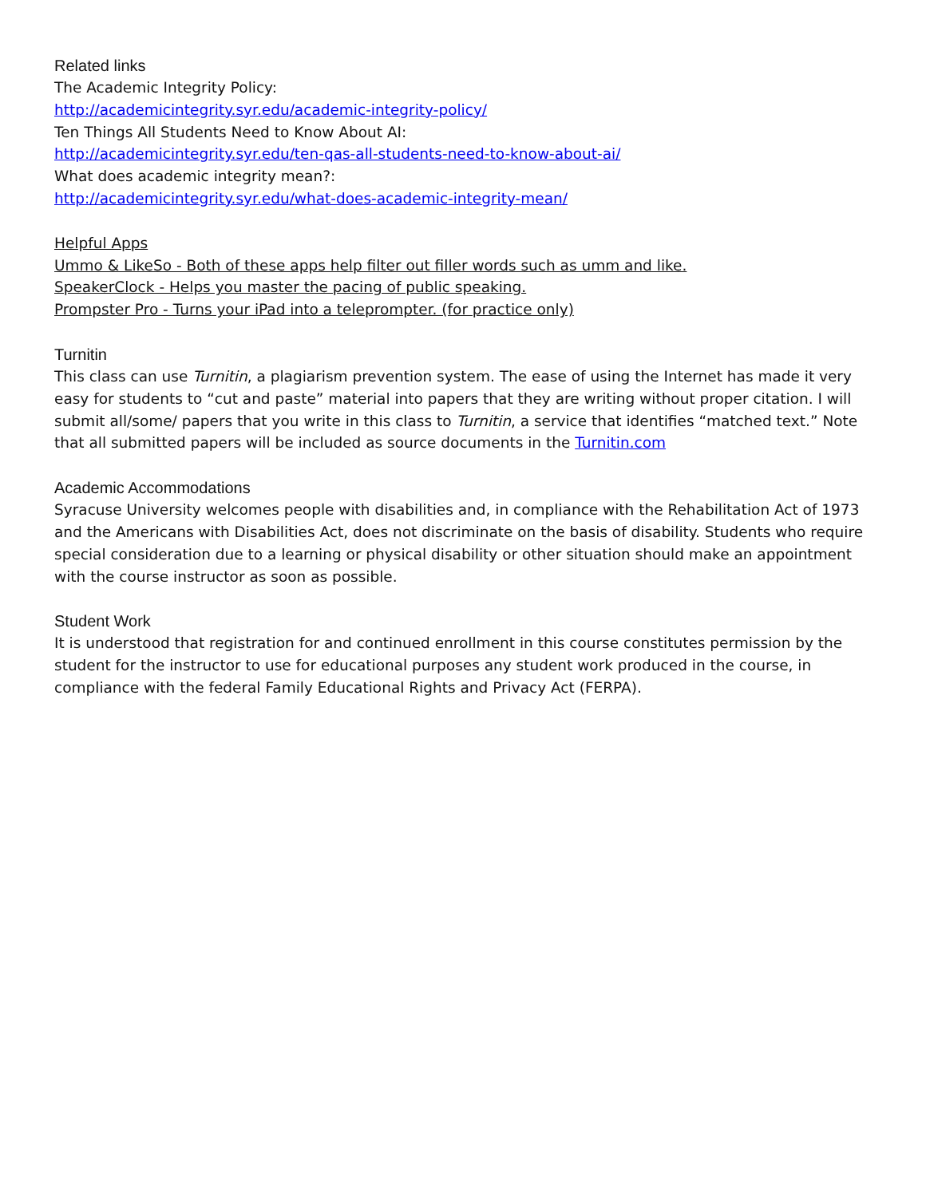Related links
The Academic Integrity Policy:
http://academicintegrity.syr.edu/academic-integrity-policy/
Ten Things All Students Need to Know About AI:
http://academicintegrity.syr.edu/ten-qas-all-students-need-to-know-about-ai/
What does academic integrity mean?:
http://academicintegrity.syr.edu/what-does-academic-integrity-mean/
Helpful Apps
Ummo & LikeSo - Both of these apps help filter out filler words such as umm and like.
SpeakerClock - Helps you master the pacing of public speaking.
Prompster Pro - Turns your iPad into a teleprompter. (for practice only)
Turnitin
This class can use Turnitin, a plagiarism prevention system. The ease of using the Internet has made it very easy for students to “cut and paste” material into papers that they are writing without proper citation. I will submit all/some/ papers that you write in this class to Turnitin, a service that identifies “matched text.” Note that all submitted papers will be included as source documents in the Turnitin.com
Academic Accommodations
Syracuse University welcomes people with disabilities and, in compliance with the Rehabilitation Act of 1973 and the Americans with Disabilities Act, does not discriminate on the basis of disability. Students who require special consideration due to a learning or physical disability or other situation should make an appointment with the course instructor as soon as possible.
Student Work
It is understood that registration for and continued enrollment in this course constitutes permission by the student for the instructor to use for educational purposes any student work produced in the course, in compliance with the federal Family Educational Rights and Privacy Act (FERPA).